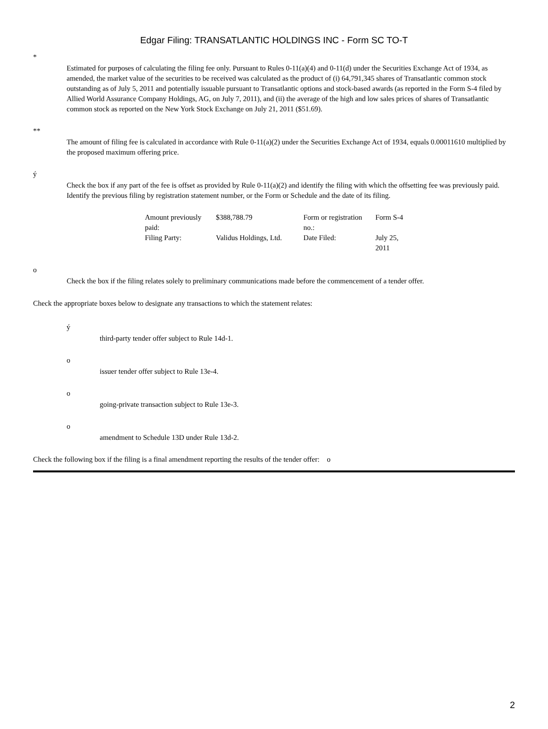Edgar Filing: TRANSATLANTIC HOLDINGS INC - Form SC TO-T
*
Estimated for purposes of calculating the filing fee only. Pursuant to Rules 0-11(a)(4) and 0-11(d) under the Securities Exchange Act of 1934, as amended, the market value of the securities to be received was calculated as the product of (i) 64,791,345 shares of Transatlantic common stock outstanding as of July 5, 2011 and potentially issuable pursuant to Transatlantic options and stock-based awards (as reported in the Form S-4 filed by Allied World Assurance Company Holdings, AG, on July 7, 2011), and (ii) the average of the high and low sales prices of shares of Transatlantic common stock as reported on the New York Stock Exchange on July 21, 2011 ($51.69).
**
The amount of filing fee is calculated in accordance with Rule 0-11(a)(2) under the Securities Exchange Act of 1934, equals 0.00011610 multiplied by the proposed maximum offering price.
ý
Check the box if any part of the fee is offset as provided by Rule 0-11(a)(2) and identify the filing with which the offsetting fee was previously paid. Identify the previous filing by registration statement number, or the Form or Schedule and the date of its filing.
| Amount previously paid: | $388,788.79 | Form or registration no.: | Form S-4 |
| Filing Party: | Validus Holdings, Ltd. | Date Filed: | July 25, 2011 |
o
Check the box if the filing relates solely to preliminary communications made before the commencement of a tender offer.
Check the appropriate boxes below to designate any transactions to which the statement relates:
ý
third-party tender offer subject to Rule 14d-1.
o
issuer tender offer subject to Rule 13e-4.
o
going-private transaction subject to Rule 13e-3.
o
amendment to Schedule 13D under Rule 13d-2.
Check the following box if the filing is a final amendment reporting the results of the tender offer: o
2